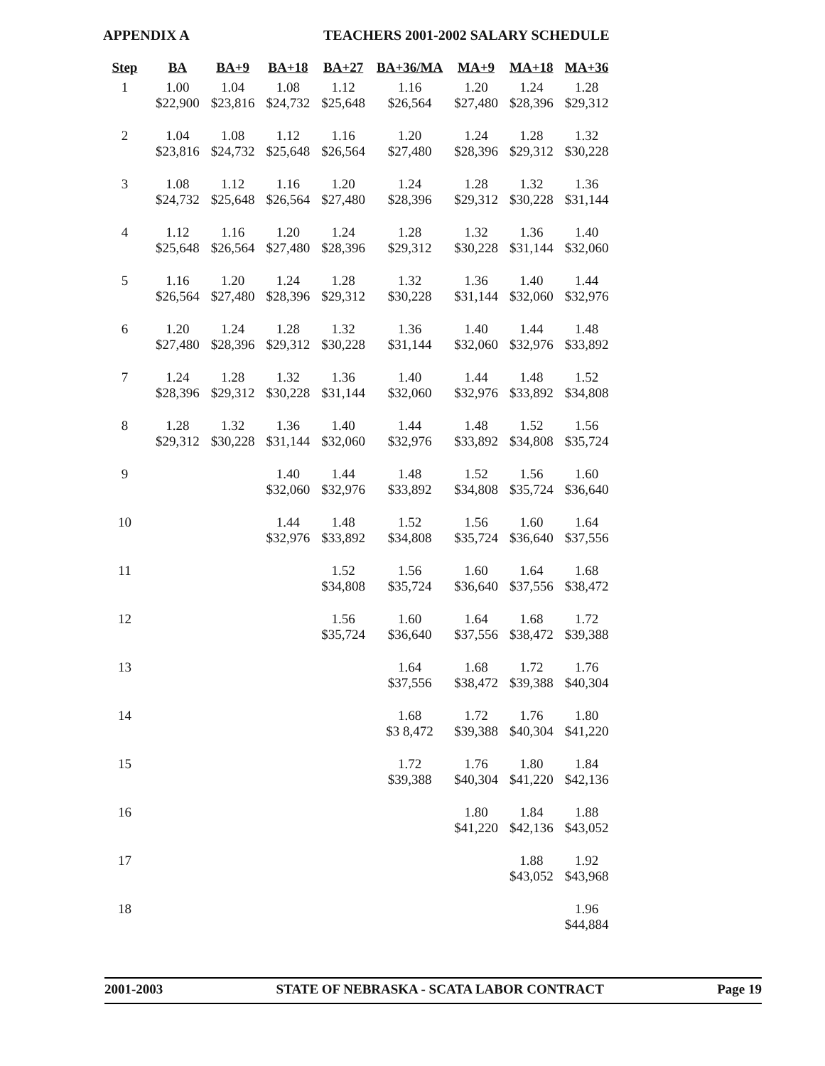APPENDIX A TEACHERS 2001-2002 SALARY SCHEDULE
| Step | BA | BA+9 | BA+18 | BA+27 | BA+36/MA | MA+9 | MA+18 | MA+36 |
| --- | --- | --- | --- | --- | --- | --- | --- | --- |
| 1 | 1.00 $22,900 | 1.04 $23,816 | 1.08 $24,732 | 1.12 $25,648 | 1.16 $26,564 | 1.20 $27,480 | 1.24 $28,396 | 1.28 $29,312 |
| 2 | 1.04 $23,816 | 1.08 $24,732 | 1.12 $25,648 | 1.16 $26,564 | 1.20 $27,480 | 1.24 $28,396 | 1.28 $29,312 | 1.32 $30,228 |
| 3 | 1.08 $24,732 | 1.12 $25,648 | 1.16 $26,564 | 1.20 $27,480 | 1.24 $28,396 | 1.28 $29,312 | 1.32 $30,228 | 1.36 $31,144 |
| 4 | 1.12 $25,648 | 1.16 $26,564 | 1.20 $27,480 | 1.24 $28,396 | 1.28 $29,312 | 1.32 $30,228 | 1.36 $31,144 | 1.40 $32,060 |
| 5 | 1.16 $26,564 | 1.20 $27,480 | 1.24 $28,396 | 1.28 $29,312 | 1.32 $30,228 | 1.36 $31,144 | 1.40 $32,060 | 1.44 $32,976 |
| 6 | 1.20 $27,480 | 1.24 $28,396 | 1.28 $29,312 | 1.32 $30,228 | 1.36 $31,144 | 1.40 $32,060 | 1.44 $32,976 | 1.48 $33,892 |
| 7 | 1.24 $28,396 | 1.28 $29,312 | 1.32 $30,228 | 1.36 $31,144 | 1.40 $32,060 | 1.44 $32,976 | 1.48 $33,892 | 1.52 $34,808 |
| 8 | 1.28 $29,312 | 1.32 $30,228 | 1.36 $31,144 | 1.40 $32,060 | 1.44 $32,976 | 1.48 $33,892 | 1.52 $34,808 | 1.56 $35,724 |
| 9 | | | 1.40 $32,060 | 1.44 $32,976 | 1.48 $33,892 | 1.52 $34,808 | 1.56 $35,724 | 1.60 $36,640 |
| 10 | | | 1.44 $32,976 | 1.48 $33,892 | 1.52 $34,808 | 1.56 $35,724 | 1.60 $36,640 | 1.64 $37,556 |
| 11 | | | | 1.52 $34,808 | 1.56 $35,724 | 1.60 $36,640 | 1.64 $37,556 | 1.68 $38,472 |
| 12 | | | | 1.56 $35,724 | 1.60 $36,640 | 1.64 $37,556 | 1.68 $38,472 | 1.72 $39,388 |
| 13 | | | | | 1.64 $37,556 | 1.68 $38,472 | 1.72 $39,388 | 1.76 $40,304 |
| 14 | | | | | 1.68 $3 8,472 | 1.72 $39,388 | 1.76 $40,304 | 1.80 $41,220 |
| 15 | | | | | 1.72 $39,388 | 1.76 $40,304 | 1.80 $41,220 | 1.84 $42,136 |
| 16 | | | | | | 1.80 $41,220 | 1.84 $42,136 | 1.88 $43,052 |
| 17 | | | | | | | 1.88 $43,052 | 1.92 $43,968 |
| 18 | | | | | | | | 1.96 $44,884 |
2001-2003 STATE OF NEBRASKA - SCATA LABOR CONTRACT Page 19